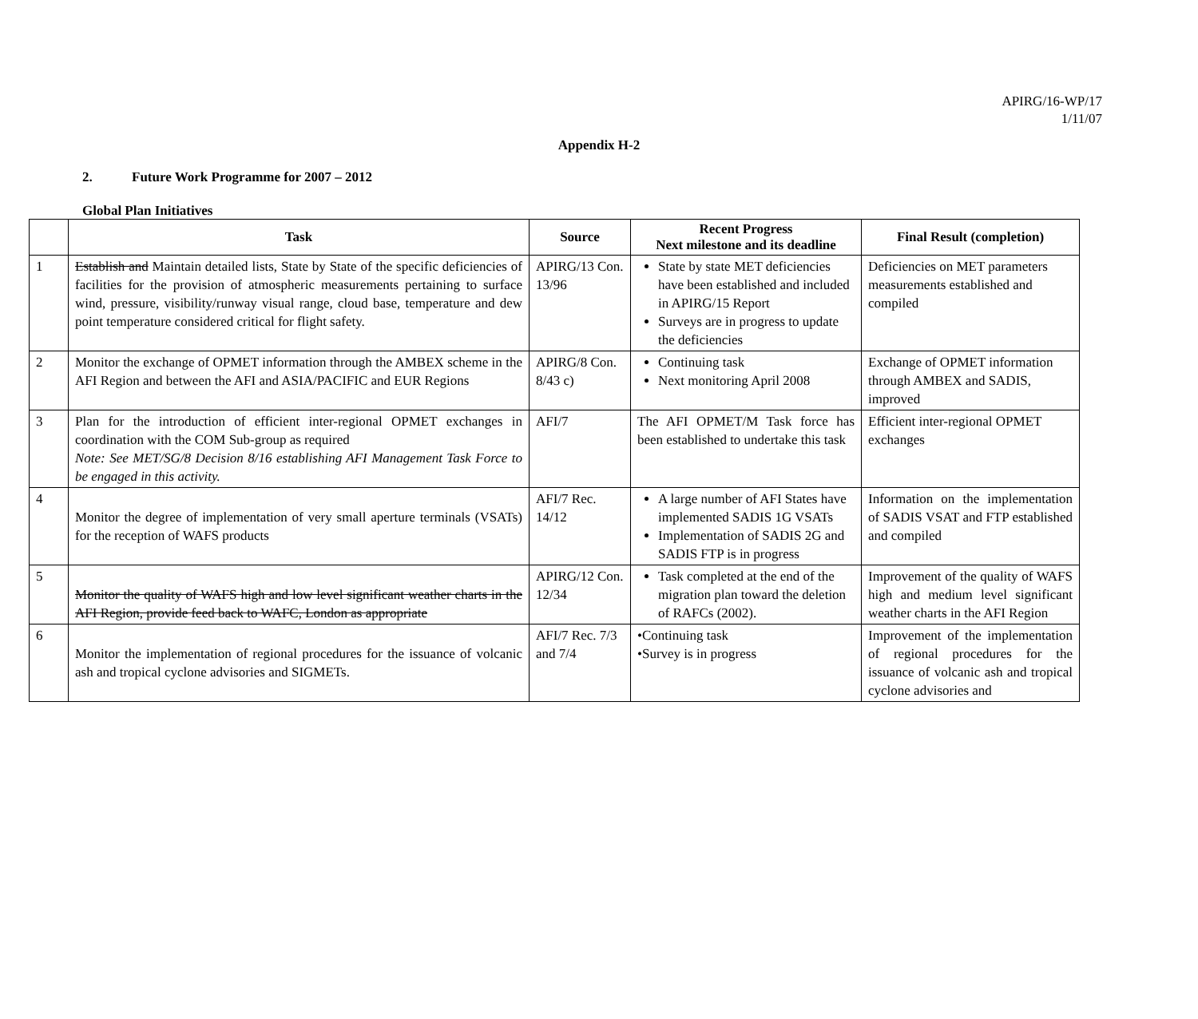APIRG/16-WP/17
1/11/07
Appendix H-2
2. Future Work Programme for 2007 – 2012
Global Plan Initiatives
| | Task | Source | Recent Progress Next milestone and its deadline | Final Result (completion) |
| --- | --- | --- | --- | --- |
| 1 | Establish and Maintain detailed lists, State by State of the specific deficiencies of facilities for the provision of atmospheric measurements pertaining to surface wind, pressure, visibility/runway visual range, cloud base, temperature and dew point temperature considered critical for flight safety. | APIRG/13 Con. 13/96 | State by state MET deficiencies have been established and included in APIRG/15 Report Surveys are in progress to update the deficiencies | Deficiencies on MET parameters measurements established and compiled |
| 2 | Monitor the exchange of OPMET information through the AMBEX scheme in the AFI Region and between the AFI and ASIA/PACIFIC and EUR Regions | APIRG/8 Con. 8/43 c) | Continuing task Next monitoring April 2008 | Exchange of OPMET information through AMBEX and SADIS, improved |
| 3 | Plan for the introduction of efficient inter-regional OPMET exchanges in coordination with the COM Sub-group as required Note: See MET/SG/8 Decision 8/16 establishing AFI Management Task Force to be engaged in this activity. | AFI/7 | The AFI OPMET/M Task force has been established to undertake this task | Efficient inter-regional OPMET exchanges |
| 4 | Monitor the degree of implementation of very small aperture terminals (VSATs) for the reception of WAFS products | AFI/7 Rec. 14/12 | A large number of AFI States have implemented SADIS 1G VSATs Implementation of SADIS 2G and SADIS FTP is in progress | Information on the implementation of SADIS VSAT and FTP established and compiled |
| 5 | Monitor the quality of WAFS high and low level significant weather charts in the AFI Region, provide feed back to WAFC, London as appropriate | APIRG/12 Con. 12/34 | Task completed at the end of the migration plan toward the deletion of RAFCs (2002). | Improvement of the quality of WAFS high and medium level significant weather charts in the AFI Region |
| 6 | Monitor the implementation of regional procedures for the issuance of volcanic ash and tropical cyclone advisories and SIGMETs. | AFI/7 Rec. 7/3 and 7/4 | •Continuing task •Survey is in progress | Improvement of the implementation of regional procedures for the issuance of volcanic ash and tropical cyclone advisories and |